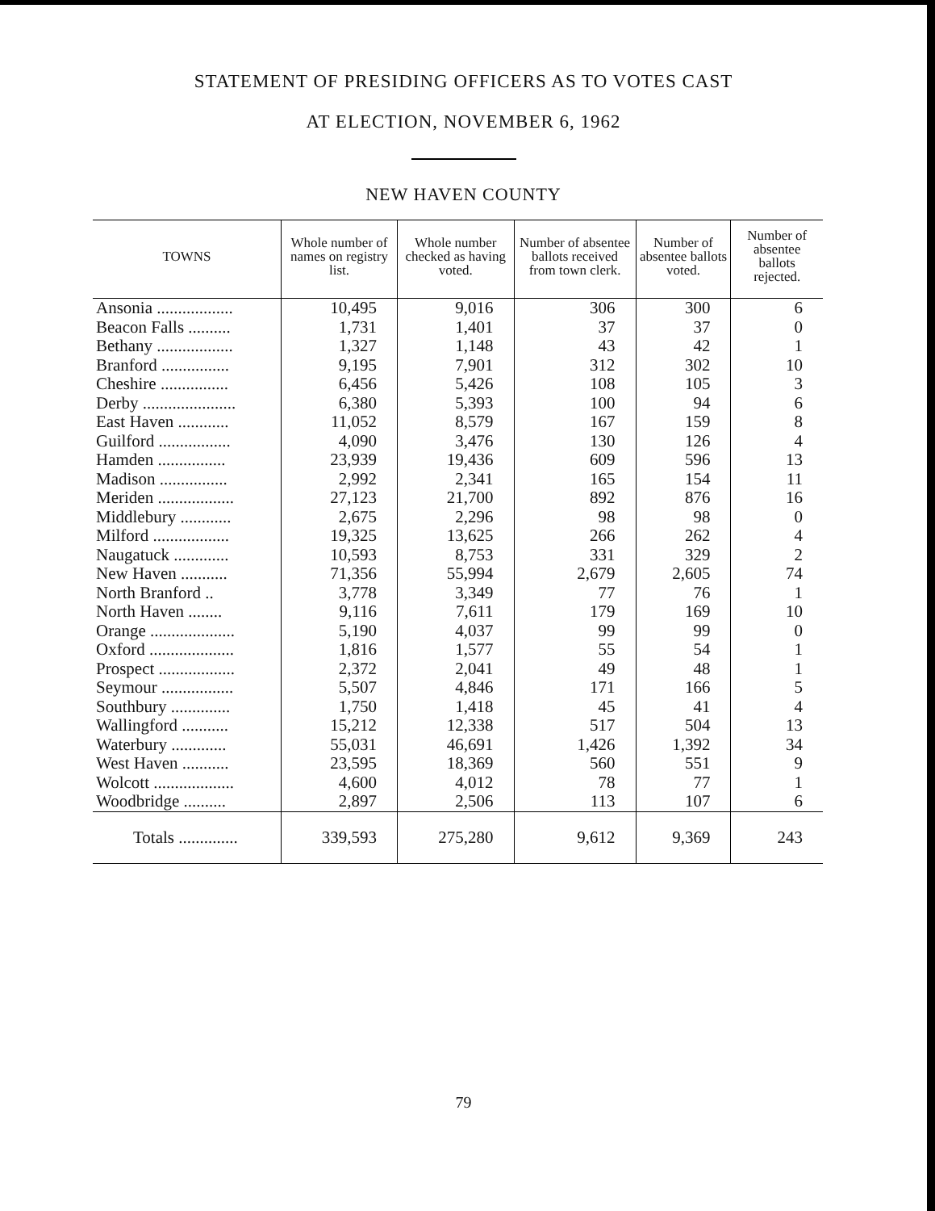STATEMENT OF PRESIDING OFFICERS AS TO VOTES CAST
AT ELECTION, NOVEMBER 6, 1962
NEW HAVEN COUNTY
| TOWNS | Whole number of names on registry list. | Whole number checked as having voted. | Number of absentee ballots received from town clerk. | Number of absentee ballots voted. | Number of absentee ballots rejected. |
| --- | --- | --- | --- | --- | --- |
| Ansonia .................. | 10,495 | 9,016 | 306 | 300 | 6 |
| Beacon Falls .......... | 1,731 | 1,401 | 37 | 37 | 0 |
| Bethany .................. | 1,327 | 1,148 | 43 | 42 | 1 |
| Branford ................ | 9,195 | 7,901 | 312 | 302 | 10 |
| Cheshire ................ | 6,456 | 5,426 | 108 | 105 | 3 |
| Derby ...................... | 6,380 | 5,393 | 100 | 94 | 6 |
| East Haven ............ | 11,052 | 8,579 | 167 | 159 | 8 |
| Guilford ................. | 4,090 | 3,476 | 130 | 126 | 4 |
| Hamden ................ | 23,939 | 19,436 | 609 | 596 | 13 |
| Madison ................ | 2,992 | 2,341 | 165 | 154 | 11 |
| Meriden .................. | 27,123 | 21,700 | 892 | 876 | 16 |
| Middlebury ............ | 2,675 | 2,296 | 98 | 98 | 0 |
| Milford .................. | 19,325 | 13,625 | 266 | 262 | 4 |
| Naugatuck ............. | 10,593 | 8,753 | 331 | 329 | 2 |
| New Haven ........... | 71,356 | 55,994 | 2,679 | 2,605 | 74 |
| North Branford .. | 3,778 | 3,349 | 77 | 76 | 1 |
| North Haven ........ | 9,116 | 7,611 | 179 | 169 | 10 |
| Orange .................... | 5,190 | 4,037 | 99 | 99 | 0 |
| Oxford .................... | 1,816 | 1,577 | 55 | 54 | 1 |
| Prospect .................. | 2,372 | 2,041 | 49 | 48 | 1 |
| Seymour ................. | 5,507 | 4,846 | 171 | 166 | 5 |
| Southbury .............. | 1,750 | 1,418 | 45 | 41 | 4 |
| Wallingford ........... | 15,212 | 12,338 | 517 | 504 | 13 |
| Waterbury ............. | 55,031 | 46,691 | 1,426 | 1,392 | 34 |
| West Haven ........... | 23,595 | 18,369 | 560 | 551 | 9 |
| Wolcott ................... | 4,600 | 4,012 | 78 | 77 | 1 |
| Woodbridge .......... | 2,897 | 2,506 | 113 | 107 | 6 |
| Totals .............. | 339,593 | 275,280 | 9,612 | 9,369 | 243 |
79